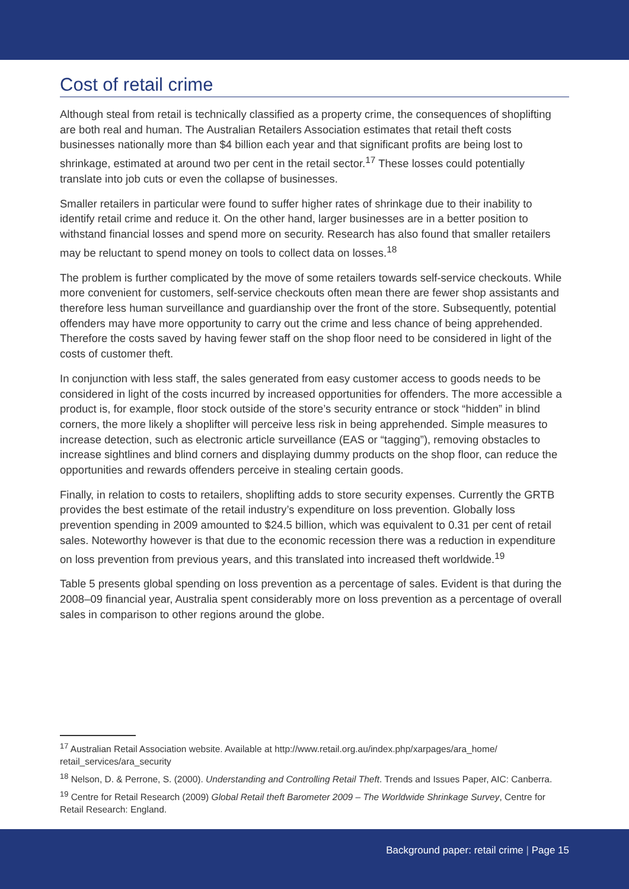Cost of retail crime
Although steal from retail is technically classified as a property crime, the consequences of shoplifting are both real and human. The Australian Retailers Association estimates that retail theft costs businesses nationally more than $4 billion each year and that significant profits are being lost to shrinkage, estimated at around two per cent in the retail sector.<sup>17</sup> These losses could potentially translate into job cuts or even the collapse of businesses.
Smaller retailers in particular were found to suffer higher rates of shrinkage due to their inability to identify retail crime and reduce it. On the other hand, larger businesses are in a better position to withstand financial losses and spend more on security. Research has also found that smaller retailers may be reluctant to spend money on tools to collect data on losses.<sup>18</sup>
The problem is further complicated by the move of some retailers towards self-service checkouts. While more convenient for customers, self-service checkouts often mean there are fewer shop assistants and therefore less human surveillance and guardianship over the front of the store. Subsequently, potential offenders may have more opportunity to carry out the crime and less chance of being apprehended. Therefore the costs saved by having fewer staff on the shop floor need to be considered in light of the costs of customer theft.
In conjunction with less staff, the sales generated from easy customer access to goods needs to be considered in light of the costs incurred by increased opportunities for offenders. The more accessible a product is, for example, floor stock outside of the store’s security entrance or stock “hidden” in blind corners, the more likely a shoplifter will perceive less risk in being apprehended. Simple measures to increase detection, such as electronic article surveillance (EAS or “tagging”), removing obstacles to increase sightlines and blind corners and displaying dummy products on the shop floor, can reduce the opportunities and rewards offenders perceive in stealing certain goods.
Finally, in relation to costs to retailers, shoplifting adds to store security expenses. Currently the GRTB provides the best estimate of the retail industry’s expenditure on loss prevention. Globally loss prevention spending in 2009 amounted to $24.5 billion, which was equivalent to 0.31 per cent of retail sales. Noteworthy however is that due to the economic recession there was a reduction in expenditure on loss prevention from previous years, and this translated into increased theft worldwide.<sup>19</sup>
Table 5 presents global spending on loss prevention as a percentage of sales. Evident is that during the 2008–09 financial year, Australia spent considerably more on loss prevention as a percentage of overall sales in comparison to other regions around the globe.
<sup>17</sup> Australian Retail Association website. Available at http://www.retail.org.au/index.php/xarpages/ara_home/ retail_services/ara_security
<sup>18</sup> Nelson, D. & Perrone, S. (2000). Understanding and Controlling Retail Theft. Trends and Issues Paper, AIC: Canberra.
<sup>19</sup> Centre for Retail Research (2009) Global Retail theft Barometer 2009 – The Worldwide Shrinkage Survey, Centre for Retail Research: England.
Background paper: retail crime | Page 15